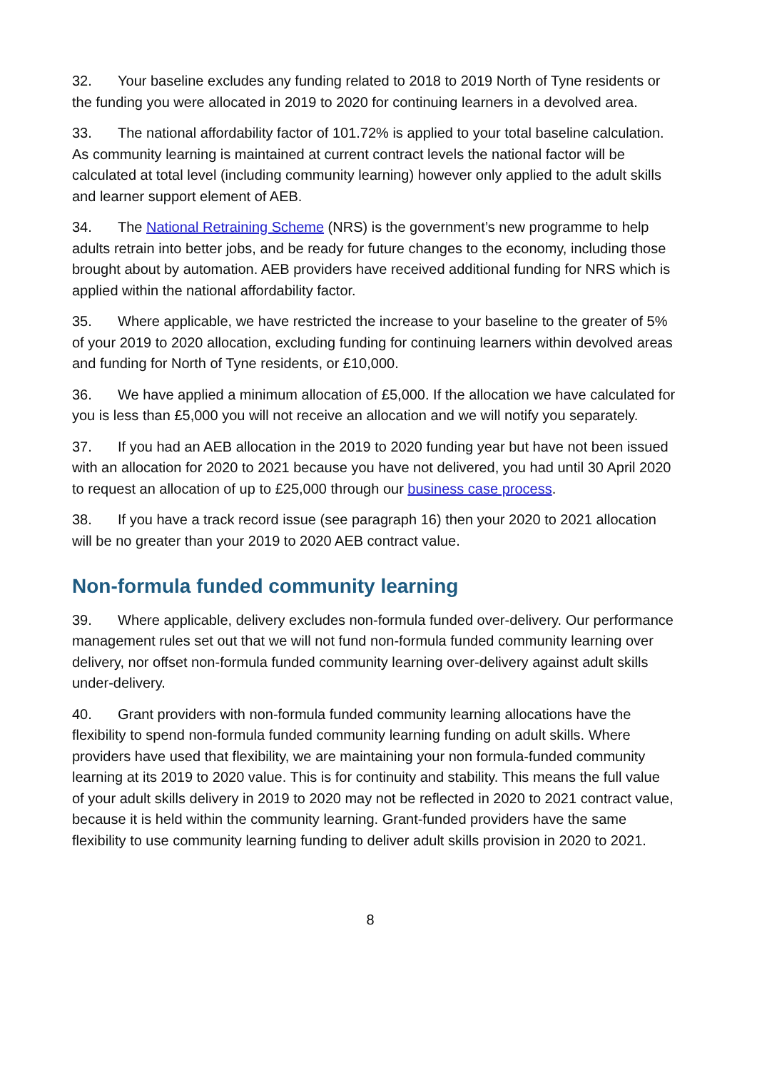32. Your baseline excludes any funding related to 2018 to 2019 North of Tyne residents or the funding you were allocated in 2019 to 2020 for continuing learners in a devolved area.
33. The national affordability factor of 101.72% is applied to your total baseline calculation. As community learning is maintained at current contract levels the national factor will be calculated at total level (including community learning) however only applied to the adult skills and learner support element of AEB.
34. The National Retraining Scheme (NRS) is the government’s new programme to help adults retrain into better jobs, and be ready for future changes to the economy, including those brought about by automation. AEB providers have received additional funding for NRS which is applied within the national affordability factor.
35. Where applicable, we have restricted the increase to your baseline to the greater of 5% of your 2019 to 2020 allocation, excluding funding for continuing learners within devolved areas and funding for North of Tyne residents, or £10,000.
36. We have applied a minimum allocation of £5,000. If the allocation we have calculated for you is less than £5,000 you will not receive an allocation and we will notify you separately.
37. If you had an AEB allocation in the 2019 to 2020 funding year but have not been issued with an allocation for 2020 to 2021 because you have not delivered, you had until 30 April 2020 to request an allocation of up to £25,000 through our business case process.
38. If you have a track record issue (see paragraph 16) then your 2020 to 2021 allocation will be no greater than your 2019 to 2020 AEB contract value.
Non-formula funded community learning
39. Where applicable, delivery excludes non-formula funded over-delivery. Our performance management rules set out that we will not fund non-formula funded community learning over delivery, nor offset non-formula funded community learning over-delivery against adult skills under-delivery.
40. Grant providers with non-formula funded community learning allocations have the flexibility to spend non-formula funded community learning funding on adult skills. Where providers have used that flexibility, we are maintaining your non formula-funded community learning at its 2019 to 2020 value. This is for continuity and stability. This means the full value of your adult skills delivery in 2019 to 2020 may not be reflected in 2020 to 2021 contract value, because it is held within the community learning. Grant-funded providers have the same flexibility to use community learning funding to deliver adult skills provision in 2020 to 2021.
8